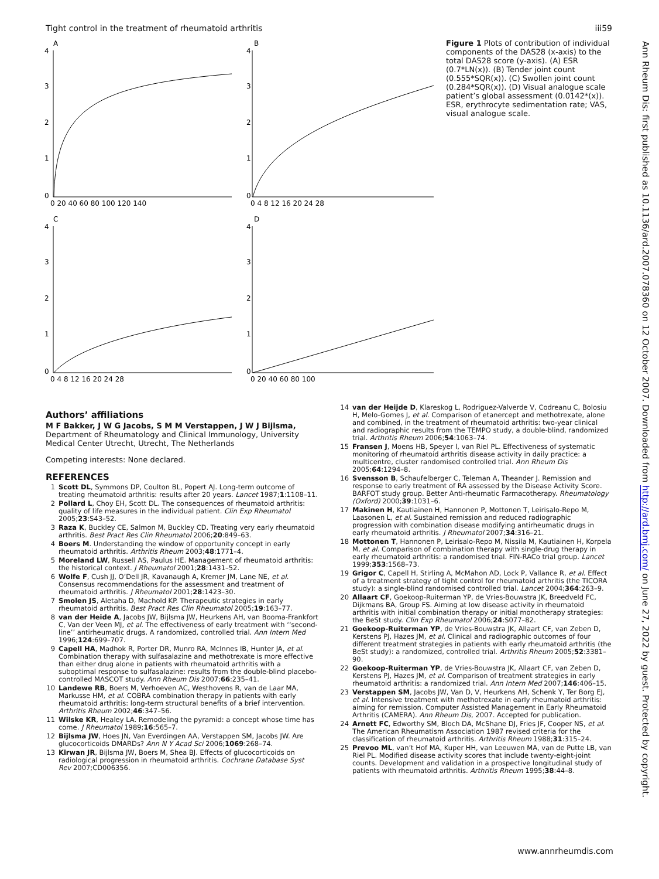Tight control in the treatment of rheumatoid arthritis iii59
A
B
C
D
4
3
2
1
0
4
3
2
1
0
4
3
2
1
0
4
3
2
1
0
0 20 40 60 80 100 120 140
0 4 8 12 16 20 24 28
0 4 8 12 16 20 24 28
0 20 40 60 80 100
Figure 1 Plots of contribution of individual components of the DAS28 (x-axis) to the total DAS28 score (y-axis). (A) ESR (0.7*LN(x)). (B) Tender joint count (0.555*SQR(x)). (C) Swollen joint count (0.284*SQR(x)). (D) Visual analogue scale patient’s global assessment (0.0142*(x)). ESR, erythrocyte sedimentation rate; VAS, visual analogue scale.
Authors’ affiliations
M F Bakker, J W G Jacobs, S M M Verstappen, J W J Bijlsma, Department of Rheumatology and Clinical Immunology, University Medical Center Utrecht, Utrecht, The Netherlands
Competing interests: None declared.
REFERENCES
1 Scott DL, Symmons DP, Coulton BL, Popert AJ. Long-term outcome of treating rheumatoid arthritis: results after 20 years. Lancet 1987;1:1108–11.
2 Pollard L, Choy EH, Scott DL. The consequences of rheumatoid arthritis: quality of life measures in the individual patient. Clin Exp Rheumatol 2005;23:S43–52.
3 Raza K, Buckley CE, Salmon M, Buckley CD. Treating very early rheumatoid arthritis. Best Pract Res Clin Rheumatol 2006;20:849–63.
4 Boers M. Understanding the window of opportunity concept in early rheumatoid arthritis. Arthritis Rheum 2003;48:1771–4.
5 Moreland LW, Russell AS, Paulus HE. Management of rheumatoid arthritis: the historical context. J Rheumatol 2001;28:1431–52.
6 Wolfe F, Cush JJ, O’Dell JR, Kavanaugh A, Kremer JM, Lane NE, et al. Consensus recommendations for the assessment and treatment of rheumatoid arthritis. J Rheumatol 2001;28:1423–30.
7 Smolen JS, Aletaha D, Machold KP. Therapeutic strategies in early rheumatoid arthritis. Best Pract Res Clin Rheumatol 2005;19:163–77.
8 van der Heide A, Jacobs JW, Bijlsma JW, Heurkens AH, van Booma-Frankfort C, Van der Veen MJ, et al. The effectiveness of early treatment with ‘‘second-line’’ antirheumatic drugs. A randomized, controlled trial. Ann Intern Med 1996;124:699–707.
9 Capell HA, Madhok R, Porter DR, Munro RA, McInnes IB, Hunter JA, et al. Combination therapy with sulfasalazine and methotrexate is more effective than either drug alone in patients with rheumatoid arthritis with a suboptimal response to sulfasalazine: results from the double-blind placebo-controlled MASCOT study. Ann Rheum Dis 2007;66:235–41.
10 Landewe RB, Boers M, Verhoeven AC, Westhovens R, van de Laar MA, Markusse HM, et al. COBRA combination therapy in patients with early rheumatoid arthritis: long-term structural benefits of a brief intervention. Arthritis Rheum 2002;46:347–56.
11 Wilske KR, Healey LA. Remodeling the pyramid: a concept whose time has come. J Rheumatol 1989;16:565–7.
12 Bijlsma JW, Hoes JN, Van Everdingen AA, Verstappen SM, Jacobs JW. Are glucocorticoids DMARDs? Ann N Y Acad Sci 2006;1069:268–74.
13 Kirwan JR, Bijlsma JW, Boers M, Shea BJ. Effects of glucocorticoids on radiological progression in rheumatoid arthritis. Cochrane Database Syst Rev 2007;CD006356.
14 van der Heijde D, Klareskog L, Rodriguez-Valverde V, Codreanu C, Bolosiu H, Melo-Gomes J, et al. Comparison of etanercept and methotrexate, alone and combined, in the treatment of rheumatoid arthritis: two-year clinical and radiographic results from the TEMPO study, a double-blind, randomized trial. Arthritis Rheum 2006;54:1063–74.
15 Fransen J, Moens HB, Speyer I, van Riel PL. Effectiveness of systematic monitoring of rheumatoid arthritis disease activity in daily practice: a multicentre, cluster randomised controlled trial. Ann Rheum Dis 2005;64:1294–8.
16 Svensson B, Schaufelberger C, Teleman A, Theander J. Remission and response to early treatment of RA assessed by the Disease Activity Score. BARFOT study group. Better Anti-rheumatic Farmacotherapy. Rheumatology (Oxford) 2000;39:1031–6.
17 Makinen H, Kautiainen H, Hannonen P, Mottonen T, Leirisalo-Repo M, Laasonen L, et al. Sustained remission and reduced radiographic progression with combination disease modifying antirheumatic drugs in early rheumatoid arthritis. J Rheumatol 2007;34:316–21.
18 Mottonen T, Hannonen P, Leirisalo-Repo M, Nissila M, Kautiainen H, Korpela M, et al. Comparison of combination therapy with single-drug therapy in early rheumatoid arthritis: a randomised trial. FIN-RACo trial group. Lancet 1999;353:1568–73.
19 Grigor C, Capell H, Stirling A, McMahon AD, Lock P, Vallance R, et al. Effect of a treatment strategy of tight control for rheumatoid arthritis (the TICORA study): a single-blind randomised controlled trial. Lancet 2004;364:263–9.
20 Allaart CF, Goekoop-Ruiterman YP, de Vries-Bouwstra JK, Breedveld FC, Dijkmans BA, Group FS. Aiming at low disease activity in rheumatoid arthritis with initial combination therapy or initial monotherapy strategies: the BeSt study. Clin Exp Rheumatol 2006;24:S077–82.
21 Goekoop-Ruiterman YP, de Vries-Bouwstra JK, Allaart CF, van Zeben D, Kerstens PJ, Hazes JM, et al. Clinical and radiographic outcomes of four different treatment strategies in patients with early rheumatoid arthritis (the BeSt study): a randomized, controlled trial. Arthritis Rheum 2005;52:3381–90.
22 Goekoop-Ruiterman YP, de Vries-Bouwstra JK, Allaart CF, van Zeben D, Kerstens PJ, Hazes JM, et al. Comparison of treatment strategies in early rheumatoid arthritis: a randomized trial. Ann Intern Med 2007;146:406–15.
23 Verstappen SM, Jacobs JW, Van D, V, Heurkens AH, Schenk Y, Ter Borg EJ, et al. Intensive treatment with methotrexate in early rheumatoid arthritis: aiming for remission. Computer Assisted Management in Early Rheumatoid Arthritis (CAMERA). Ann Rheum Dis, 2007. Accepted for publication.
24 Arnett FC, Edworthy SM, Bloch DA, McShane DJ, Fries JF, Cooper NS, et al. The American Rheumatism Association 1987 revised criteria for the classification of rheumatoid arthritis. Arthritis Rheum 1988;31:315–24.
25 Prevoo ML, van’t Hof MA, Kuper HH, van Leeuwen MA, van de Putte LB, van Riel PL. Modified disease activity scores that include twenty-eight-joint counts. Development and validation in a prospective longitudinal study of patients with rheumatoid arthritis. Arthritis Rheum 1995;38:44–8.
Ann Rheum Dis: first published as 10.1136/ard.2007.078360 on 12 October 2007. Downloaded from http://ard.bmj.com/ on June 27, 2022 by guest. Protected by copyright.
www.annrheumdis.com